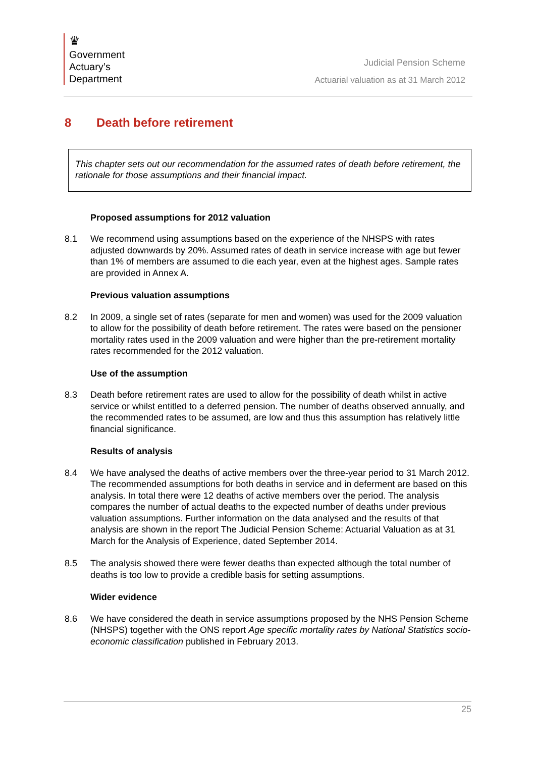♛
Government
Actuary’s
Department
Judicial Pension Scheme
Actuarial valuation as at 31 March 2012
8 Death before retirement
This chapter sets out our recommendation for the assumed rates of death before retirement, the rationale for those assumptions and their financial impact.
Proposed assumptions for 2012 valuation
8.1 We recommend using assumptions based on the experience of the NHSPS with rates adjusted downwards by 20%. Assumed rates of death in service increase with age but fewer than 1% of members are assumed to die each year, even at the highest ages. Sample rates are provided in Annex A.
Previous valuation assumptions
8.2 In 2009, a single set of rates (separate for men and women) was used for the 2009 valuation to allow for the possibility of death before retirement. The rates were based on the pensioner mortality rates used in the 2009 valuation and were higher than the pre-retirement mortality rates recommended for the 2012 valuation.
Use of the assumption
8.3 Death before retirement rates are used to allow for the possibility of death whilst in active service or whilst entitled to a deferred pension. The number of deaths observed annually, and the recommended rates to be assumed, are low and thus this assumption has relatively little financial significance.
Results of analysis
8.4 We have analysed the deaths of active members over the three-year period to 31 March 2012. The recommended assumptions for both deaths in service and in deferment are based on this analysis. In total there were 12 deaths of active members over the period. The analysis compares the number of actual deaths to the expected number of deaths under previous valuation assumptions. Further information on the data analysed and the results of that analysis are shown in the report The Judicial Pension Scheme: Actuarial Valuation as at 31 March for the Analysis of Experience, dated September 2014.
8.5 The analysis showed there were fewer deaths than expected although the total number of deaths is too low to provide a credible basis for setting assumptions.
Wider evidence
8.6 We have considered the death in service assumptions proposed by the NHS Pension Scheme (NHSPS) together with the ONS report Age specific mortality rates by National Statistics socio-economic classification published in February 2013.
25